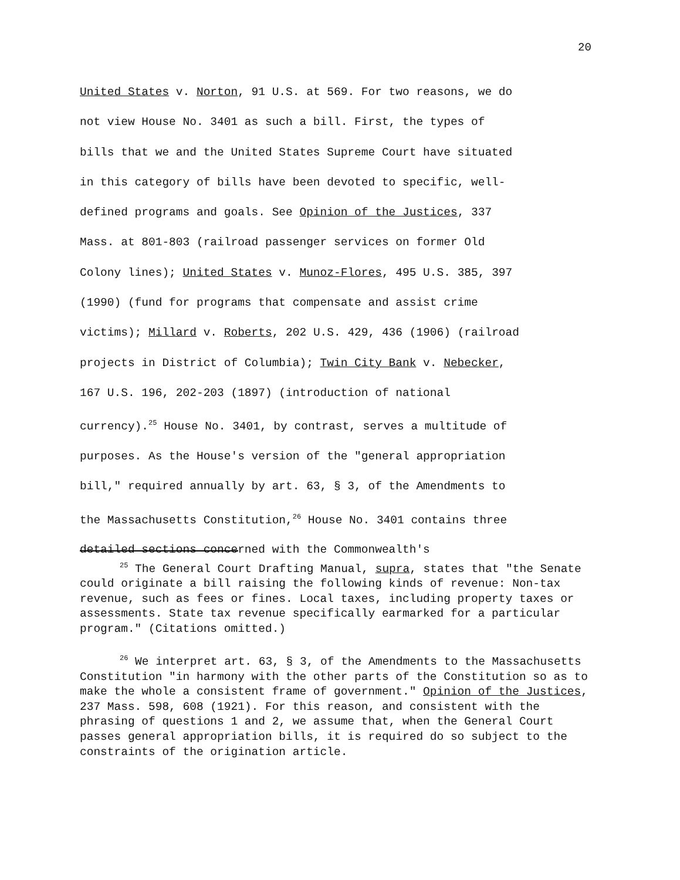20
United States v. Norton, 91 U.S. at 569. For two reasons, we do
not view House No. 3401 as such a bill. First, the types of
bills that we and the United States Supreme Court have situated
in this category of bills have been devoted to specific, well-
defined programs and goals. See Opinion of the Justices, 337
Mass. at 801-803 (railroad passenger services on former Old
Colony lines); United States v. Munoz-Flores, 495 U.S. 385, 397
(1990) (fund for programs that compensate and assist crime
victims); Millard v. Roberts, 202 U.S. 429, 436 (1906) (railroad
projects in District of Columbia); Twin City Bank v. Nebecker,
167 U.S. 196, 202-203 (1897) (introduction of national
currency).<sup>25</sup> House No. 3401, by contrast, serves a multitude of
purposes. As the House's version of the "general appropriation
bill," required annually by art. 63, § 3, of the Amendments to
the Massachusetts Constitution,<sup>26</sup> House No. 3401 contains three
detailed sections concerned with the Commonwealth's
<sup>25</sup> The General Court Drafting Manual, supra, states that "the Senate could originate a bill raising the following kinds of revenue: Non-tax revenue, such as fees or fines. Local taxes, including property taxes or assessments. State tax revenue specifically earmarked for a particular program." (Citations omitted.)
<sup>26</sup> We interpret art. 63, § 3, of the Amendments to the Massachusetts Constitution "in harmony with the other parts of the Constitution so as to make the whole a consistent frame of government." Opinion of the Justices, 237 Mass. 598, 608 (1921). For this reason, and consistent with the phrasing of questions 1 and 2, we assume that, when the General Court passes general appropriation bills, it is required do so subject to the constraints of the origination article.